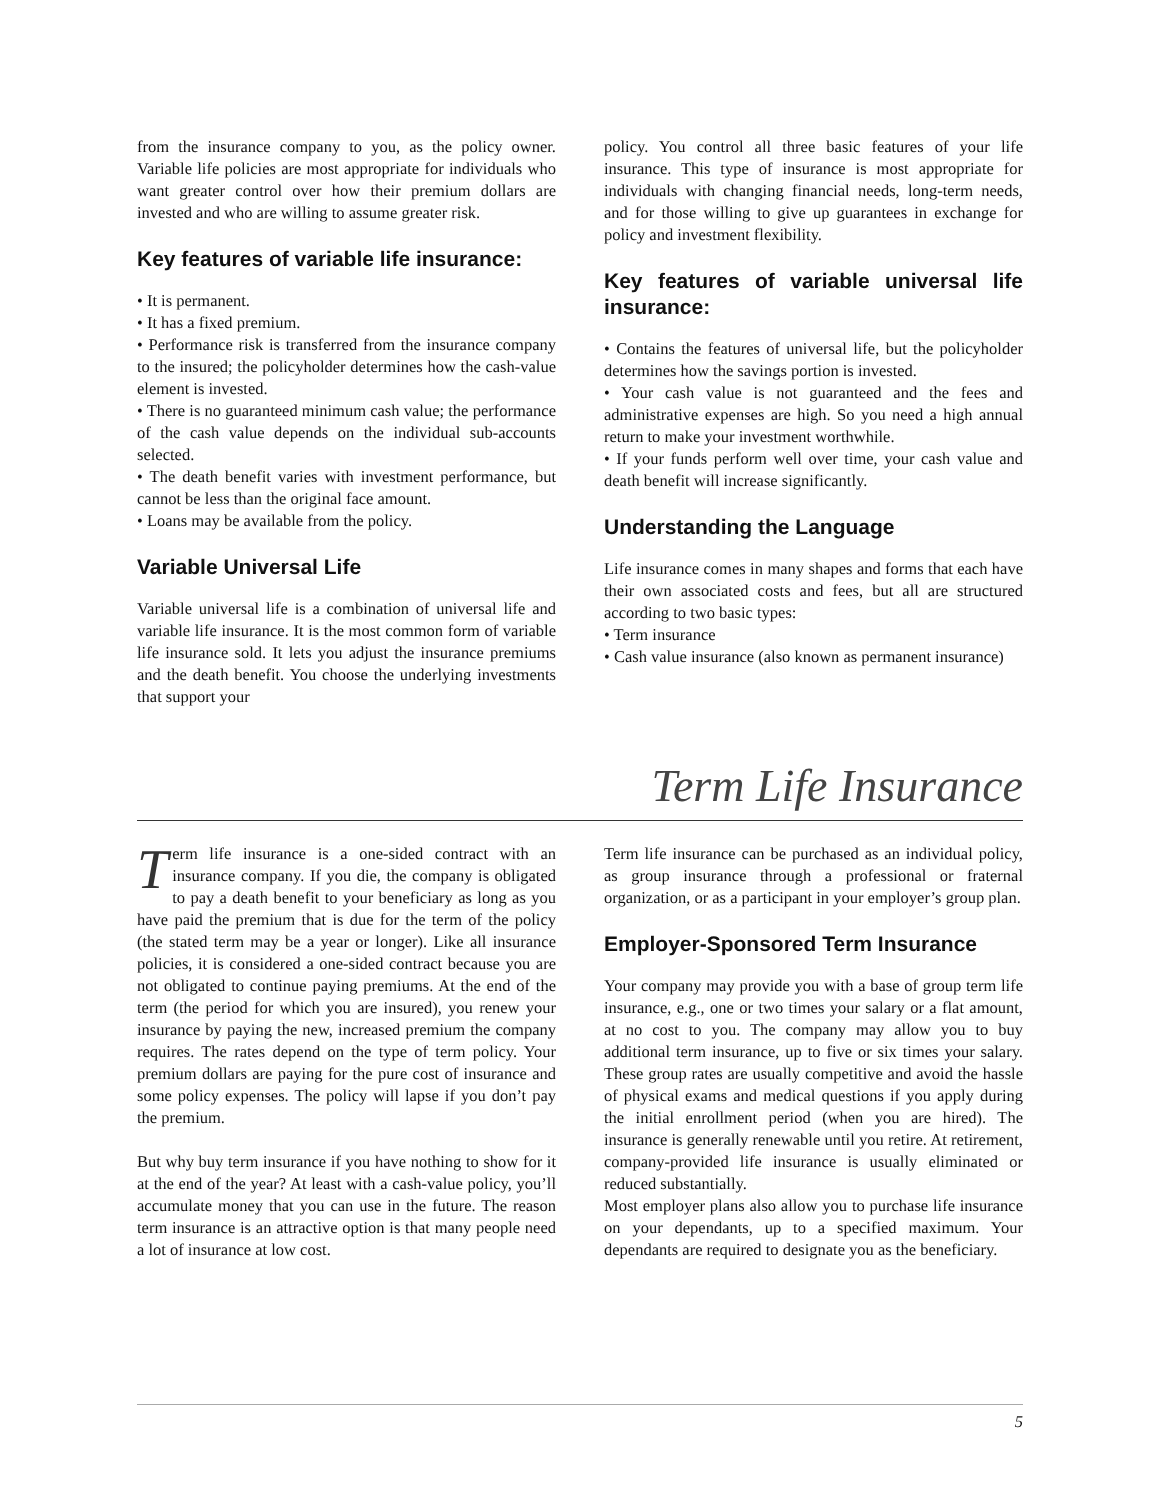from the insurance company to you, as the policy owner. Variable life policies are most appropriate for individuals who want greater control over how their premium dollars are invested and who are willing to assume greater risk.
Key features of variable life insurance:
• It is permanent.
• It has a fixed premium.
• Performance risk is transferred from the insurance company to the insured; the policyholder determines how the cash-value element is invested.
• There is no guaranteed minimum cash value; the performance of the cash value depends on the individual sub-accounts selected.
• The death benefit varies with investment performance, but cannot be less than the original face amount.
• Loans may be available from the policy.
Variable Universal Life
Variable universal life is a combination of universal life and variable life insurance. It is the most common form of variable life insurance sold. It lets you adjust the insurance premiums and the death benefit. You choose the underlying investments that support your
policy. You control all three basic features of your life insurance. This type of insurance is most appropriate for individuals with changing financial needs, long-term needs, and for those willing to give up guarantees in exchange for policy and investment flexibility.
Key features of variable universal life insurance:
• Contains the features of universal life, but the policyholder determines how the savings portion is invested.
• Your cash value is not guaranteed and the fees and administrative expenses are high. So you need a high annual return to make your investment worthwhile.
• If your funds perform well over time, your cash value and death benefit will increase significantly.
Understanding the Language
Life insurance comes in many shapes and forms that each have their own associated costs and fees, but all are structured according to two basic types:
• Term insurance
• Cash value insurance (also known as permanent insurance)
Term Life Insurance
Term life insurance is a one-sided contract with an insurance company. If you die, the company is obligated to pay a death benefit to your beneficiary as long as you have paid the premium that is due for the term of the policy (the stated term may be a year or longer). Like all insurance policies, it is considered a one-sided contract because you are not obligated to continue paying premiums. At the end of the term (the period for which you are insured), you renew your insurance by paying the new, increased premium the company requires. The rates depend on the type of term policy. Your premium dollars are paying for the pure cost of insurance and some policy expenses. The policy will lapse if you don’t pay the premium.
But why buy term insurance if you have nothing to show for it at the end of the year? At least with a cash-value policy, you’ll accumulate money that you can use in the future. The reason term insurance is an attractive option is that many people need a lot of insurance at low cost.
Term life insurance can be purchased as an individual policy, as group insurance through a professional or fraternal organization, or as a participant in your employer’s group plan.
Employer-Sponsored Term Insurance
Your company may provide you with a base of group term life insurance, e.g., one or two times your salary or a flat amount, at no cost to you. The company may allow you to buy additional term insurance, up to five or six times your salary. These group rates are usually competitive and avoid the hassle of physical exams and medical questions if you apply during the initial enrollment period (when you are hired). The insurance is generally renewable until you retire. At retirement, company-provided life insurance is usually eliminated or reduced substantially.
Most employer plans also allow you to purchase life insurance on your dependants, up to a specified maximum. Your dependants are required to designate you as the beneficiary.
5